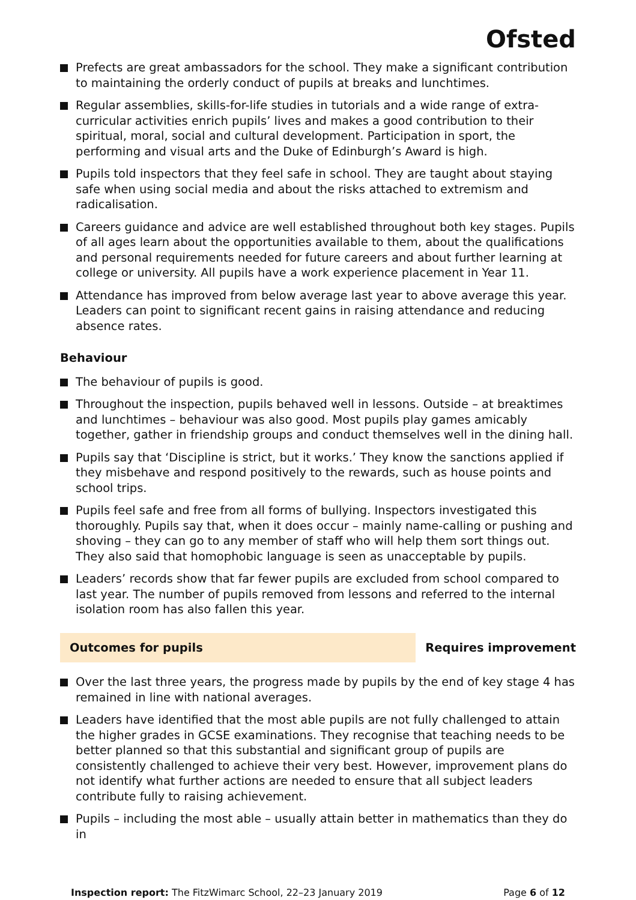Ofsted
Prefects are great ambassadors for the school. They make a significant contribution to maintaining the orderly conduct of pupils at breaks and lunchtimes.
Regular assemblies, skills-for-life studies in tutorials and a wide range of extra-curricular activities enrich pupils’ lives and makes a good contribution to their spiritual, moral, social and cultural development. Participation in sport, the performing and visual arts and the Duke of Edinburgh’s Award is high.
Pupils told inspectors that they feel safe in school. They are taught about staying safe when using social media and about the risks attached to extremism and radicalisation.
Careers guidance and advice are well established throughout both key stages. Pupils of all ages learn about the opportunities available to them, about the qualifications and personal requirements needed for future careers and about further learning at college or university. All pupils have a work experience placement in Year 11.
Attendance has improved from below average last year to above average this year. Leaders can point to significant recent gains in raising attendance and reducing absence rates.
Behaviour
The behaviour of pupils is good.
Throughout the inspection, pupils behaved well in lessons. Outside – at breaktimes and lunchtimes – behaviour was also good. Most pupils play games amicably together, gather in friendship groups and conduct themselves well in the dining hall.
Pupils say that ‘Discipline is strict, but it works.’ They know the sanctions applied if they misbehave and respond positively to the rewards, such as house points and school trips.
Pupils feel safe and free from all forms of bullying. Inspectors investigated this thoroughly. Pupils say that, when it does occur – mainly name-calling or pushing and shoving – they can go to any member of staff who will help them sort things out. They also said that homophobic language is seen as unacceptable by pupils.
Leaders’ records show that far fewer pupils are excluded from school compared to last year. The number of pupils removed from lessons and referred to the internal isolation room has also fallen this year.
Outcomes for pupils Requires improvement
Over the last three years, the progress made by pupils by the end of key stage 4 has remained in line with national averages.
Leaders have identified that the most able pupils are not fully challenged to attain the higher grades in GCSE examinations. They recognise that teaching needs to be better planned so that this substantial and significant group of pupils are consistently challenged to achieve their very best. However, improvement plans do not identify what further actions are needed to ensure that all subject leaders contribute fully to raising achievement.
Pupils – including the most able – usually attain better in mathematics than they do in
Inspection report: The FitzWimarc School, 22–23 January 2019
Page 6 of 12